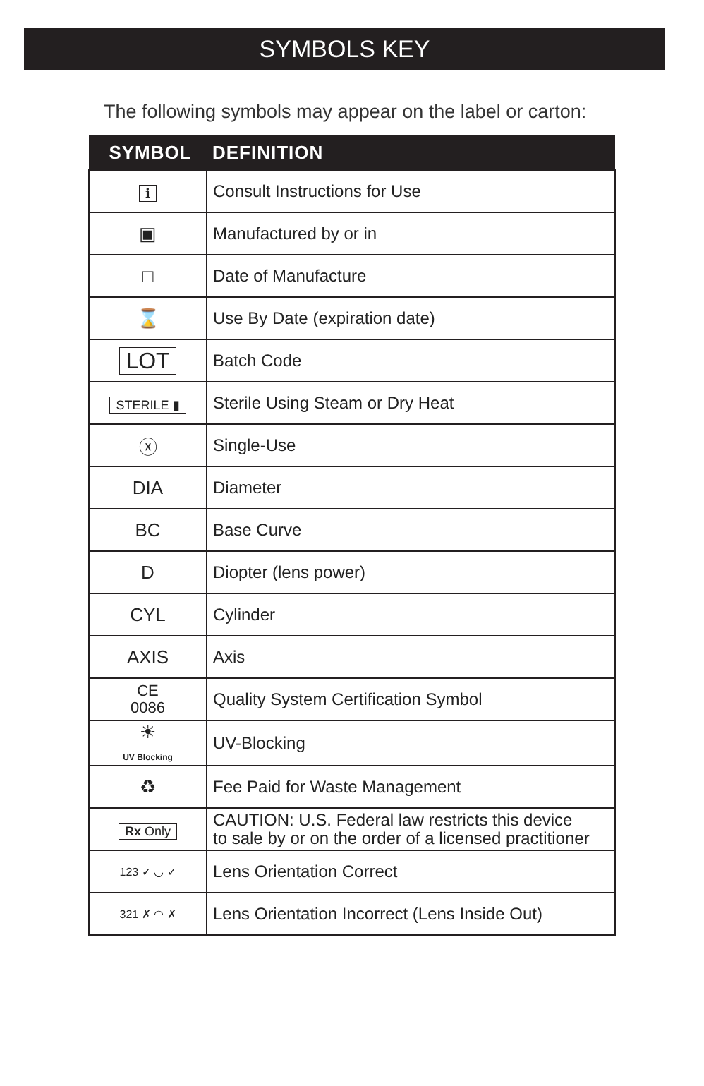SYMBOLS KEY
The following symbols may appear on the label or carton:
| SYMBOL | DEFINITION |
| --- | --- |
| ℹ | Consult Instructions for Use |
| ▣ | Manufactured by or in |
| □ | Date of Manufacture |
| ⌛ | Use By Date (expiration date) |
| LOT | Batch Code |
| STERILE ▮ | Sterile Using Steam or Dry Heat |
| ⓧ | Single-Use |
| DIA | Diameter |
| BC | Base Curve |
| D | Diopter (lens power) |
| CYL | Cylinder |
| AXIS | Axis |
| CE 0086 | Quality System Certification Symbol |
| ☀ UV Blocking | UV-Blocking |
| ♻ | Fee Paid for Waste Management |
| Rx Only | CAUTION: U.S. Federal law restricts this device to sale by or on the order of a licensed practitioner |
| 123 ✓ ◡ ✓ | Lens Orientation Correct |
| 321 ✗ ◠ ✗ | Lens Orientation Incorrect (Lens Inside Out) |